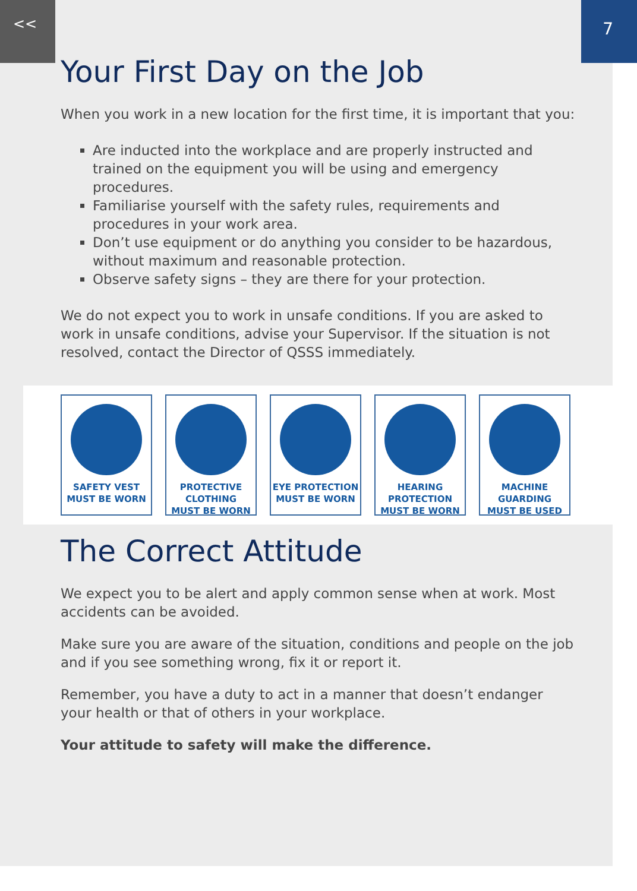<< 7
Your First Day on the Job
When you work in a new location for the first time, it is important that you:
Are inducted into the workplace and are properly instructed and trained on the equipment you will be using and emergency procedures.
Familiarise yourself with the safety rules, requirements and procedures in your work area.
Don’t use equipment or do anything you consider to be hazardous, without maximum and reasonable protection.
Observe safety signs – they are there for your protection.
We do not expect you to work in unsafe conditions. If you are asked to work in unsafe conditions, advise your Supervisor. If the situation is not resolved, contact the Director of QSSS immediately.
SAFETY VEST
MUST BE WORN
PROTECTIVE CLOTHING
MUST BE WORN
EYE PROTECTION
MUST BE WORN
HEARING PROTECTION
MUST BE WORN
MACHINE GUARDING
MUST BE USED
The Correct Attitude
We expect you to be alert and apply common sense when at work. Most accidents can be avoided.
Make sure you are aware of the situation, conditions and people on the job and if you see something wrong, fix it or report it.
Remember, you have a duty to act in a manner that doesn’t endanger your health or that of others in your workplace.
Your attitude to safety will make the difference.